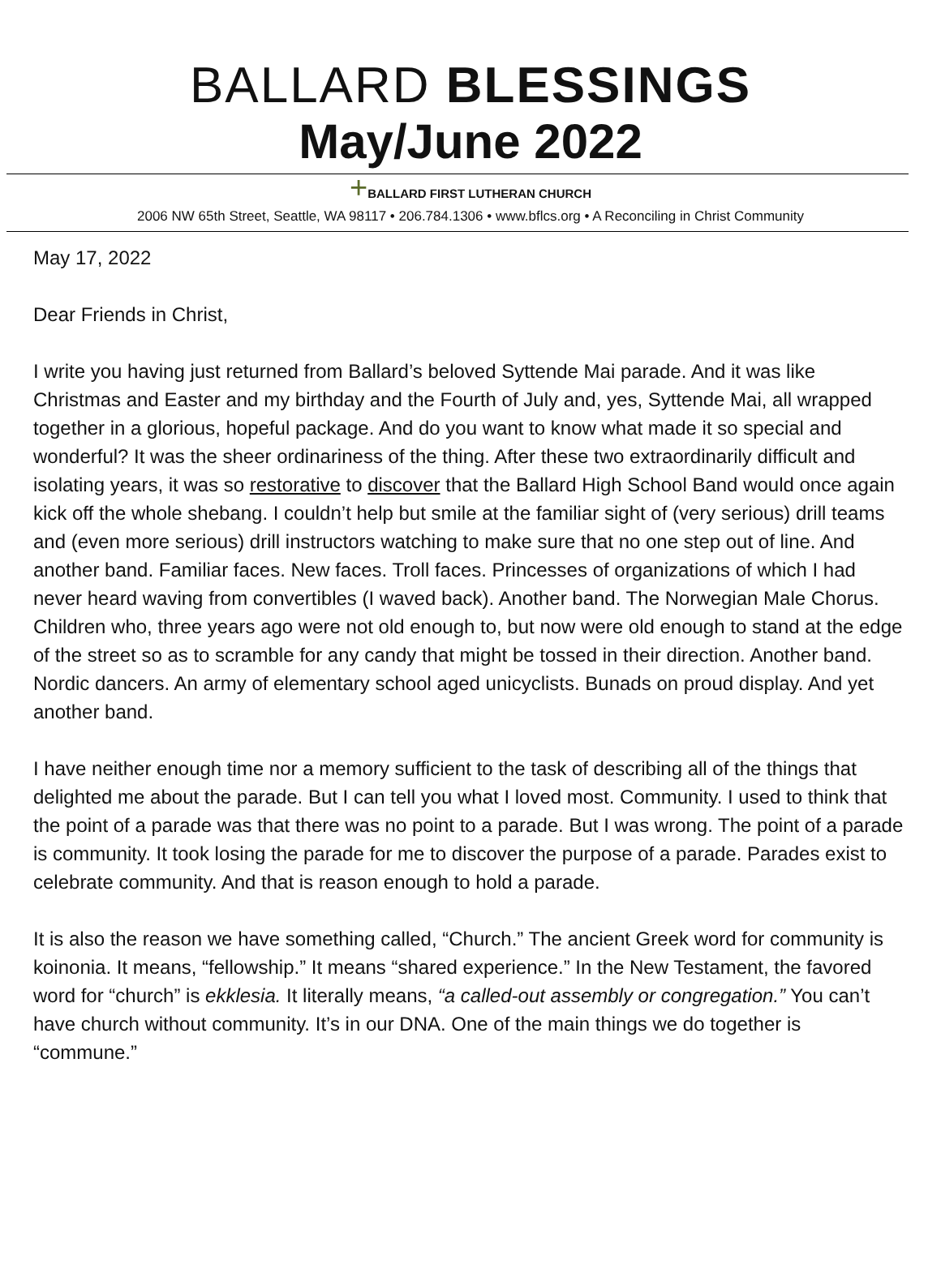BALLARD BLESSINGS
May/June 2022
+BALLARD FIRST LUTHERAN CHURCH
2006 NW 65th Street, Seattle, WA 98117 • 206.784.1306 • www.bflcs.org • A Reconciling in Christ Community
May 17, 2022
Dear Friends in Christ,
I write you having just returned from Ballard’s beloved Syttende Mai parade. And it was like Christmas and Easter and my birthday and the Fourth of July and, yes, Syttende Mai, all wrapped together in a glorious, hopeful package. And do you want to know what made it so special and wonderful? It was the sheer ordinariness of the thing. After these two extraordinarily difficult and isolating years, it was so restorative to discover that the Ballard High School Band would once again kick off the whole shebang. I couldn’t help but smile at the familiar sight of (very serious) drill teams and (even more serious) drill instructors watching to make sure that no one step out of line. And another band. Familiar faces. New faces. Troll faces. Princesses of organizations of which I had never heard waving from convertibles (I waved back). Another band. The Norwegian Male Chorus. Children who, three years ago were not old enough to, but now were old enough to stand at the edge of the street so as to scramble for any candy that might be tossed in their direction. Another band. Nordic dancers. An army of elementary school aged unicyclists. Bunads on proud display. And yet another band.
I have neither enough time nor a memory sufficient to the task of describing all of the things that delighted me about the parade. But I can tell you what I loved most. Community. I used to think that the point of a parade was that there was no point to a parade. But I was wrong. The point of a parade is community. It took losing the parade for me to discover the purpose of a parade. Parades exist to celebrate community. And that is reason enough to hold a parade.
It is also the reason we have something called, “Church.” The ancient Greek word for community is koinonia. It means, “fellowship.” It means “shared experience.” In the New Testament, the favored word for “church” is ekklesia. It literally means, “a called-out assembly or congregation.” You can’t have church without community. It’s in our DNA. One of the main things we do together is “commune.”